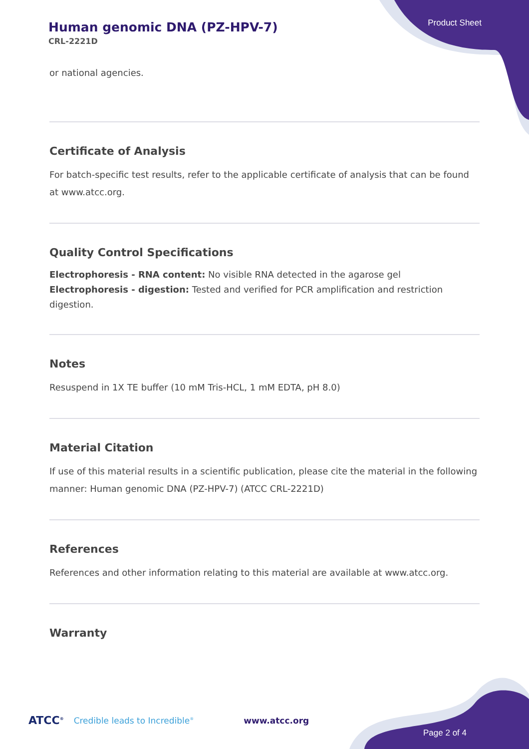Human genomic DNA (PZ-HPV-7)
CRL-2221D
Product Sheet
or national agencies.
Certificate of Analysis
For batch-specific test results, refer to the applicable certificate of analysis that can be found at www.atcc.org.
Quality Control Specifications
Electrophoresis - RNA content: No visible RNA detected in the agarose gel
Electrophoresis - digestion: Tested and verified for PCR amplification and restriction digestion.
Notes
Resuspend in 1X TE buffer (10 mM Tris-HCL, 1 mM EDTA, pH 8.0)
Material Citation
If use of this material results in a scientific publication, please cite the material in the following manner: Human genomic DNA (PZ-HPV-7) (ATCC CRL-2221D)
References
References and other information relating to this material are available at www.atcc.org.
Warranty
ATCC<sup>®</sup> Credible leads to Incredible<sup>®</sup> www.atcc.org
Page 2 of 4